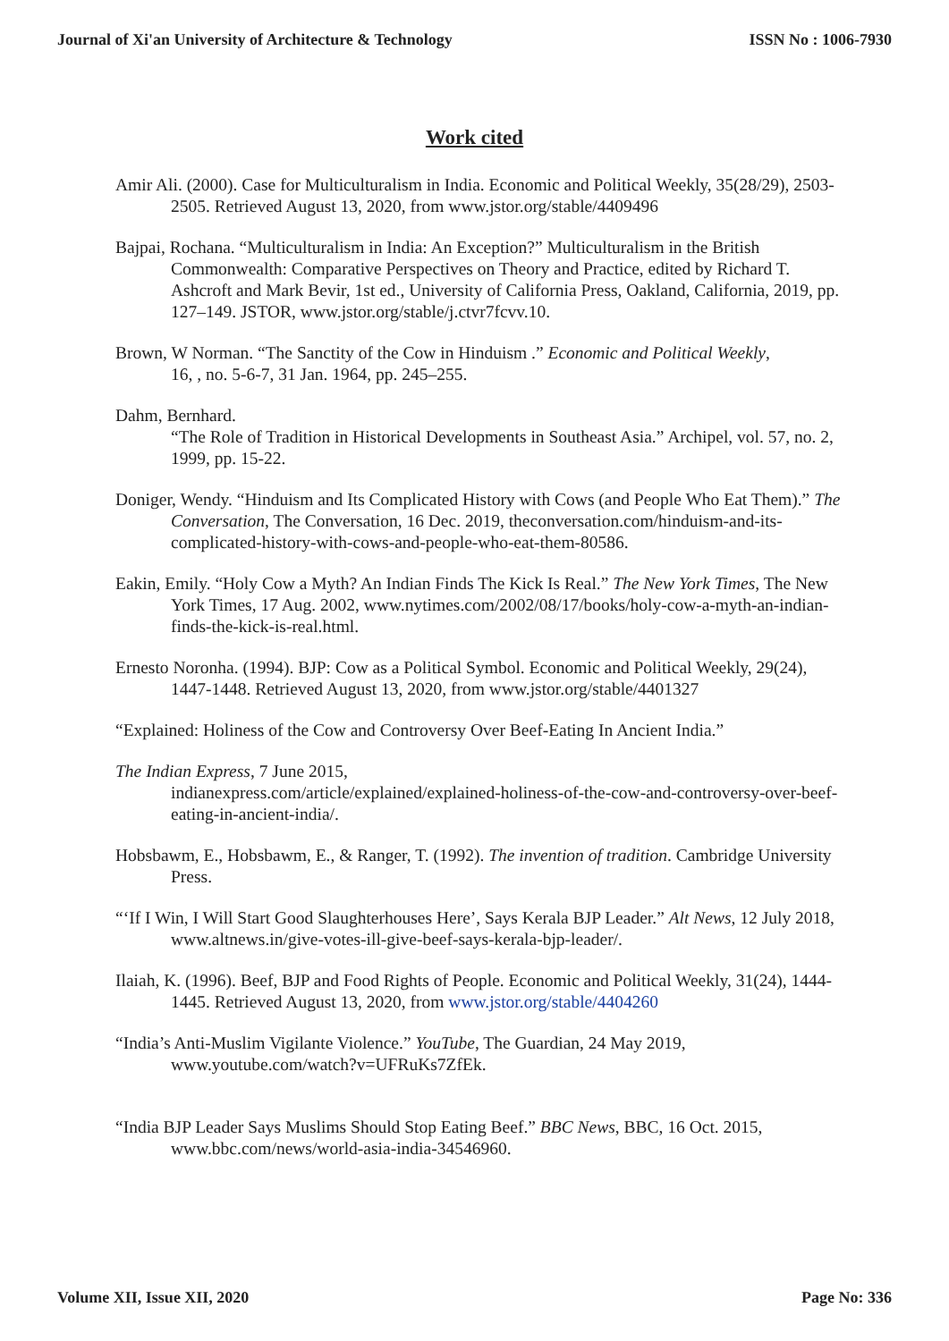Journal of Xi'an University of Architecture & Technology ISSN No : 1006-7930
Work cited
Amir Ali. (2000). Case for Multiculturalism in India. Economic and Political Weekly, 35(28/29), 2503-2505. Retrieved August 13, 2020, from www.jstor.org/stable/4409496
Bajpai, Rochana. “Multiculturalism in India: An Exception?” Multiculturalism in the British Commonwealth: Comparative Perspectives on Theory and Practice, edited by Richard T. Ashcroft and Mark Bevir, 1st ed., University of California Press, Oakland, California, 2019, pp. 127–149. JSTOR, www.jstor.org/stable/j.ctvr7fcvv.10.
Brown, W Norman. “The Sanctity of the Cow in Hinduism .” Economic and Political Weekly,
16, , no. 5-6-7, 31 Jan. 1964, pp. 245–255.
Dahm, Bernhard.
“The Role of Tradition in Historical Developments in Southeast Asia.” Archipel, vol. 57, no. 2, 1999, pp. 15-22.
Doniger, Wendy. “Hinduism and Its Complicated History with Cows (and People Who Eat Them).” The Conversation, The Conversation, 16 Dec. 2019, theconversation.com/hinduism-and-its-complicated-history-with-cows-and-people-who-eat-them-80586.
Eakin, Emily. “Holy Cow a Myth? An Indian Finds The Kick Is Real.” The New York Times, The New York Times, 17 Aug. 2002, www.nytimes.com/2002/08/17/books/holy-cow-a-myth-an-indian-finds-the-kick-is-real.html.
Ernesto Noronha. (1994). BJP: Cow as a Political Symbol. Economic and Political Weekly, 29(24), 1447-1448. Retrieved August 13, 2020, from www.jstor.org/stable/4401327
“Explained: Holiness of the Cow and Controversy Over Beef-Eating In Ancient India.”
The Indian Express, 7 June 2015,
indianexpress.com/article/explained/explained-holiness-of-the-cow-and-controversy-over-beef-eating-in-ancient-india/.
Hobsbawm, E., Hobsbawm, E., & Ranger, T. (1992). The invention of tradition. Cambridge University Press.
“‘If I Win, I Will Start Good Slaughterhouses Here’, Says Kerala BJP Leader.” Alt News, 12 July 2018, www.altnews.in/give-votes-ill-give-beef-says-kerala-bjp-leader/.
Ilaiah, K. (1996). Beef, BJP and Food Rights of People. Economic and Political Weekly, 31(24), 1444-1445. Retrieved August 13, 2020, from www.jstor.org/stable/4404260
“India’s Anti-Muslim Vigilante Violence.” YouTube, The Guardian, 24 May 2019, www.youtube.com/watch?v=UFRuKs7ZfEk.
“India BJP Leader Says Muslims Should Stop Eating Beef.” BBC News, BBC, 16 Oct. 2015, www.bbc.com/news/world-asia-india-34546960.
Volume XII, Issue XII, 2020 Page No: 336